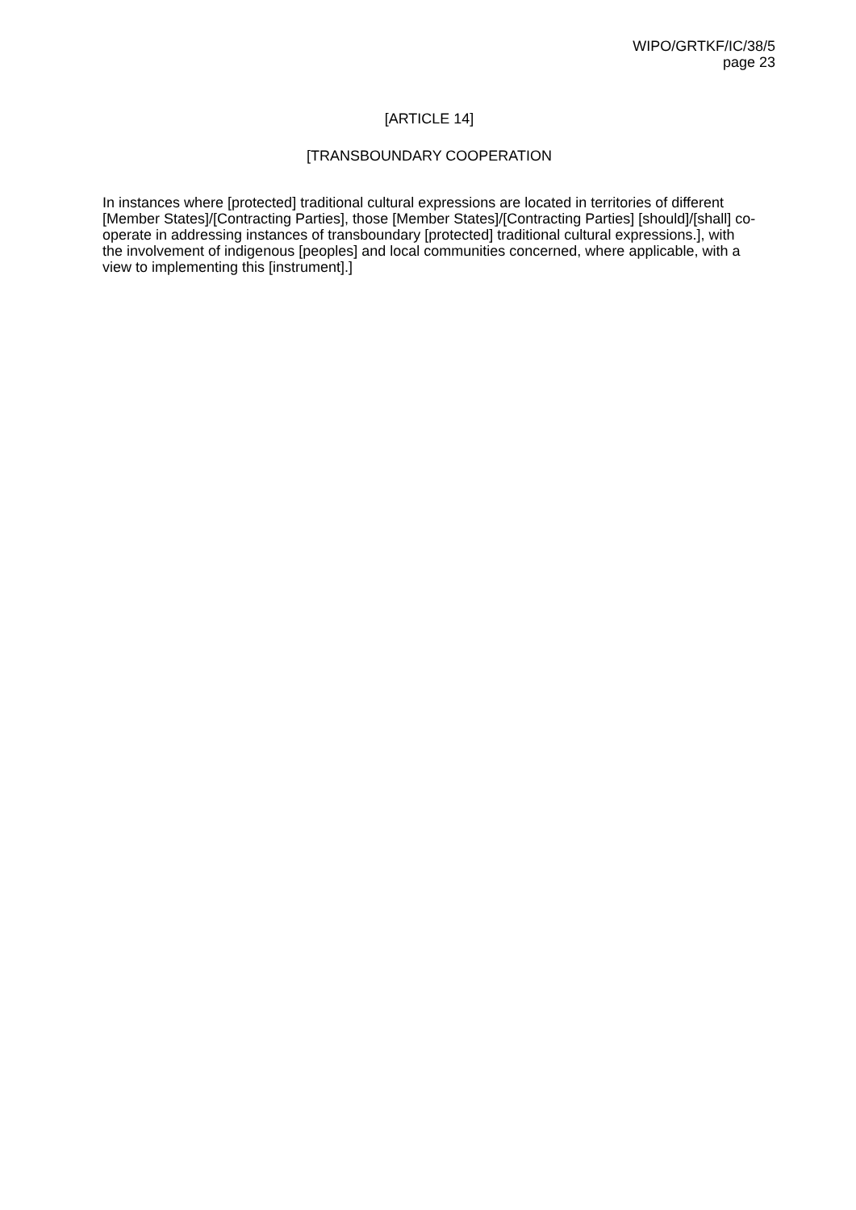WIPO/GRTKF/IC/38/5
page 23
[ARTICLE 14]
[TRANSBOUNDARY COOPERATION
In instances where [protected] traditional cultural expressions are located in territories of different [Member States]/[Contracting Parties], those [Member States]/[Contracting Parties] [should]/[shall] co-operate in addressing instances of transboundary [protected] traditional cultural expressions.], with the involvement of indigenous [peoples] and local communities concerned, where applicable, with a view to implementing this [instrument].]